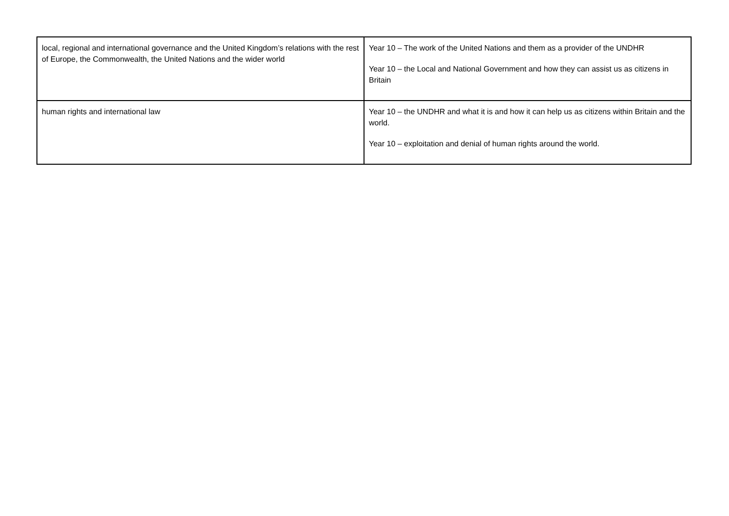| local, regional and international governance and the United Kingdom’s relations with the rest of Europe, the Commonwealth, the United Nations and the wider world | Year 10 – The work of the United Nations and them as a provider of the UNDHR Year 10 – the Local and National Government and how they can assist us as citizens in Britain |
| human rights and international law | Year 10 – the UNDHR and what it is and how it can help us as citizens within Britain and the world. Year 10 – exploitation and denial of human rights around the world. |